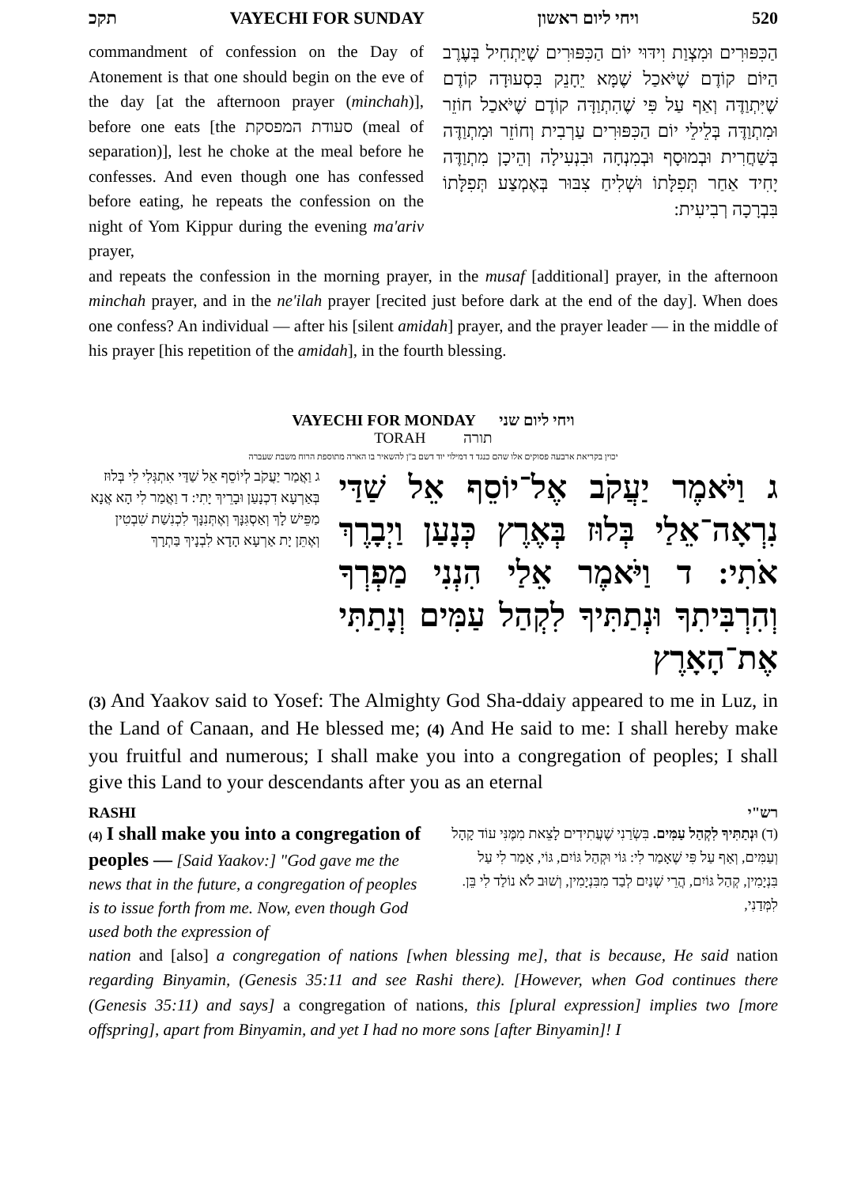תקכ VAYECHI FOR SUNDAY ויחי ליום ראשון 520
commandment of confession on the Day of Atonement is that one should begin on the eve of the day [at the afternoon prayer (minchah)], before one eats [the סעודת המפסקת (meal of separation)], lest he choke at the meal before he confesses. And even though one has confessed before eating, he repeats the confession on the night of Yom Kippur during the evening ma'ariv prayer,
הַכִּפּוּרִים וּמִצְוַת וִידּוּי יוֹם הַכִּפּוּרִים שֶׁיַּתְחִיל בְּעֶרֶב הַיּוֹם קוֹדֶם שֶׁיֹּאכַל שֶׁמָּא יֵחָנֵק בִּסְעוּדָה קוֹדֶם שֶׁיִּתְוַדֶּה וְאַף עַל פִּי שֶׁהִתְוַדָּה קוֹדֶם שֶׁיֹּאכַל חוֹזֵר וּמִתְוַדֶּה בְּלֵילֵי יוֹם הַכִּפּוּרִים עַרְבִית וְחוֹזֵר וּמִתְוַדֶּה בְּשַׁחֲרִית וּבְמוּסָף וּבְמִנְחָה וּבִנְעִילָה וְהֵיכָן מִתְוַדֶּה יָחִיד אַחַר תְּפִלָּתוֹ וּשְׁלִיחַ צִבּוּר בְּאֶמְצַע תְּפִלָּתוֹ בִּבְרָכָה רְבִיעִית:
and repeats the confession in the morning prayer, in the musaf [additional] prayer, in the afternoon minchah prayer, and in the ne'ilah prayer [recited just before dark at the end of the day]. When does one confess? An individual — after his [silent amidah] prayer, and the prayer leader — in the middle of his prayer [his repetition of the amidah], in the fourth blessing.
VAYECHI FOR MONDAY ויחי ליום שני
TORAH תורה
יכוין בקריאת ארבעה פסוקים אלו שהם כנגד ד דמילוי יוד דשם ב"ן להשאיר בו הארה מתוספת הרוח משבת שעברה
ג וַאֲמַר יַעֲקֹב לְיוֹסֵף אֵל שַׁדַּי אִתְגְּלִי לִי בְּלוּז בְּאַרְעָא דִכְנָעַן וּבָרֵיךְ יָתִי: ד וַאֲמַר לִי הָא אֲנָא מַפֵּישׁ לָךְ וְאַסְגִּנָּךְ וְאֶתְּנִנָּךְ לִכְנִשַׁת שִׁבְטִין וְאֶתֵּן יָת אַרְעָא הָדָא לִבְנָיךְ בַּתְרָךְ
ג וַיֹּאמֶר יַעֲקֹב אֶל־יוֹסֵף אֵל שַׁדַּי נִרְאָה־אֵלַי בְּלוּז בְּאֶרֶץ כְּנָעַן וַיְבָרֶךְ אֹתִי: ד וַיֹּאמֶר אֵלַי הִנְנִי מַפְרְךָ וְהִרְבִּיתִךָ וּנְתַתִּיךָ לִקְהַל עַמִּים וְנָתַתִּי אֶת־הָאָרֶץ
(3) And Yaakov said to Yosef: The Almighty God Sha-ddaiy appeared to me in Luz, in the Land of Canaan, and He blessed me; (4) And He said to me: I shall hereby make you fruitful and numerous; I shall make you into a congregation of peoples; I shall give this Land to your descendants after you as an eternal
RASHI רש"י
(4) I shall make you into a congregation of peoples — [Said Yaakov:] "God gave me the news that in the future, a congregation of peoples is to issue forth from me. Now, even though God used both the expression of
(ד) וּנְתַתִּיךָ לִקְהַל עַמִּים. בִּשְׂרַנִי שֶׁעֲתִידִים לָצֵאת מִמֶּנִּי עוֹד קָהָל וְעַמִּים, וְאַף עַל פִּי שֶׁאָמַר לִי: גּוֹי וּקְהַל גּוֹיִם, גּוֹי, אָמַר לִי עַל בִּנְיָמִין, קְהַל גּוֹיִם, הֲרֵי שְׁנַיִם לְבַד מִבִּנְיָמִין, וְשׁוּב לֹא נוֹלַד לִי בֵּן. לִמְּדַנִי,
nation and [also] a congregation of nations [when blessing me], that is because, He said nation regarding Binyamin, (Genesis 35:11 and see Rashi there). [However, when God continues there (Genesis 35:11) and says] a congregation of nations, this [plural expression] implies two [more offspring], apart from Binyamin, and yet I had no more sons [after Binyamin]! I